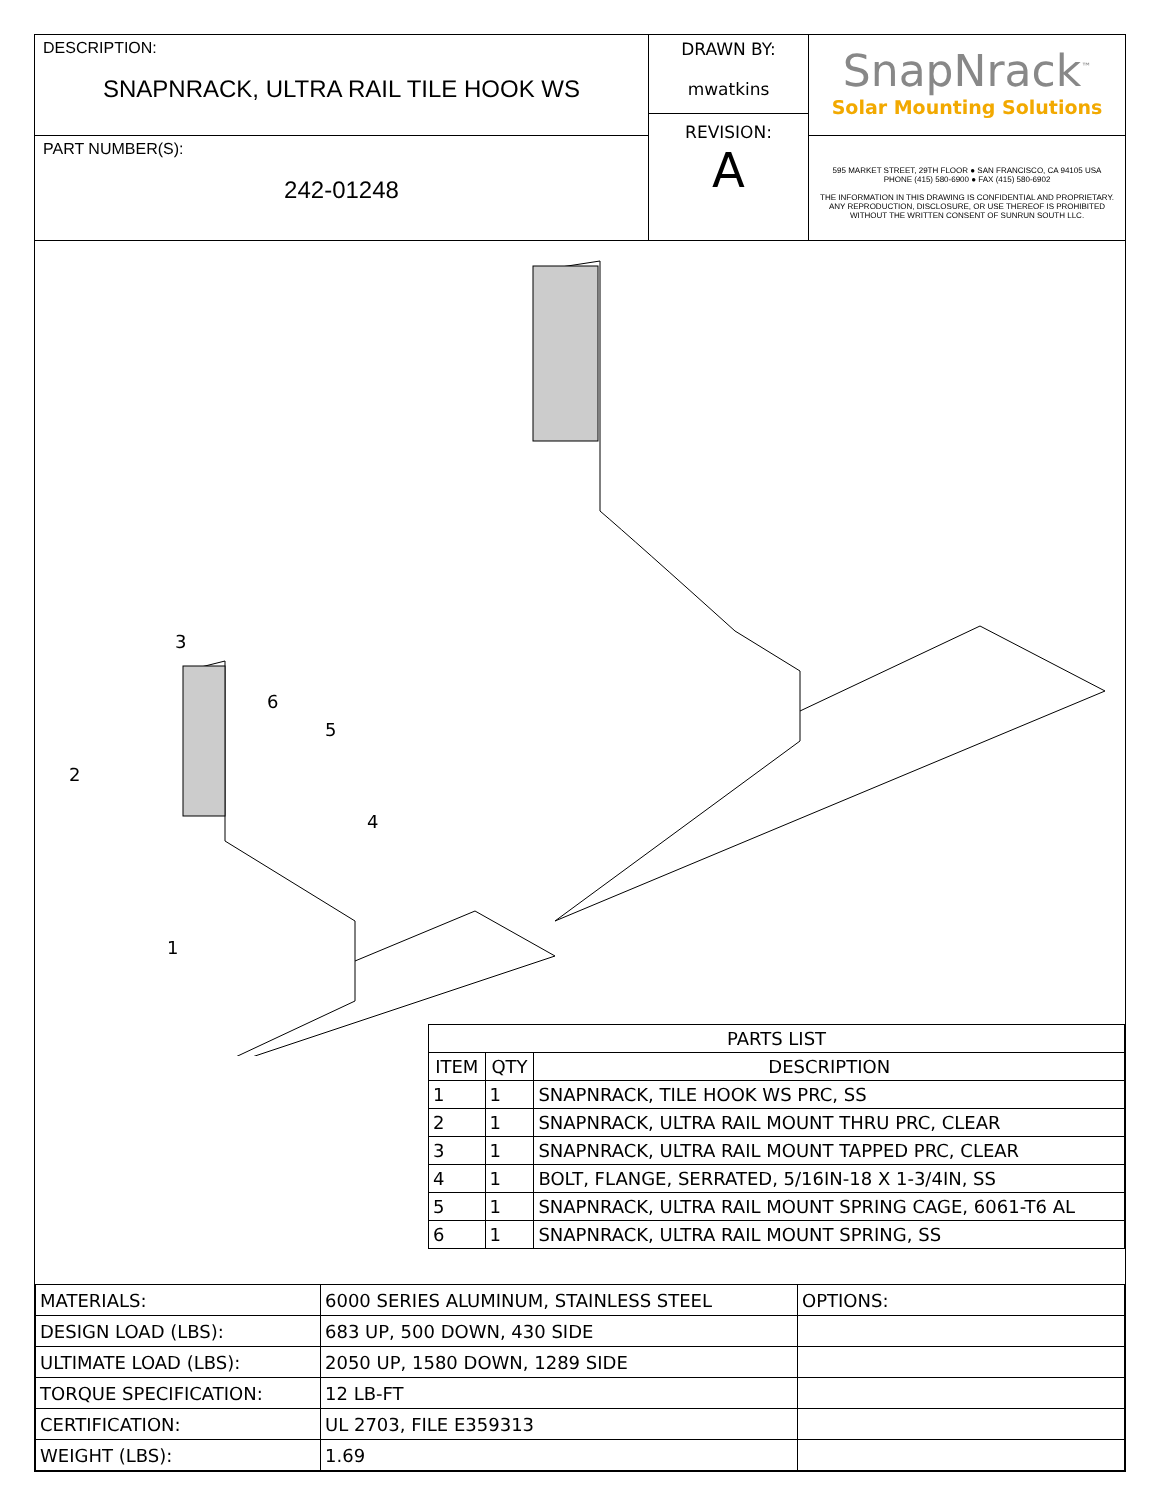DESCRIPTION:
SNAPNRACK, ULTRA RAIL TILE HOOK WS
PART NUMBER(S):
242-01248
DRAWN BY:
mwatkins
REVISION:
A
SnapNrack<sup>™</sup>
Solar Mounting Solutions
595 MARKET STREET, 29TH FLOOR ● SAN FRANCISCO, CA 94105 USA
PHONE (415) 580-6900 ● FAX (415) 580-6902
THE INFORMATION IN THIS DRAWING IS CONFIDENTIAL AND PROPRIETARY. ANY REPRODUCTION, DISCLOSURE, OR USE THEREOF IS PROHIBITED WITHOUT THE WRITTEN CONSENT OF SUNRUN SOUTH LLC.
3
6
5
2
4
1
| PARTS LIST | | |
| --- | --- | --- |
| ITEM | QTY | DESCRIPTION |
| 1 | 1 | SNAPNRACK, TILE HOOK WS PRC, SS |
| 2 | 1 | SNAPNRACK, ULTRA RAIL MOUNT THRU PRC, CLEAR |
| 3 | 1 | SNAPNRACK, ULTRA RAIL MOUNT TAPPED PRC, CLEAR |
| 4 | 1 | BOLT, FLANGE, SERRATED, 5/16IN-18 X 1-3/4IN, SS |
| 5 | 1 | SNAPNRACK, ULTRA RAIL MOUNT SPRING CAGE, 6061-T6 AL |
| 6 | 1 | SNAPNRACK, ULTRA RAIL MOUNT SPRING, SS |
| MATERIALS: | 6000 SERIES ALUMINUM, STAINLESS STEEL | OPTIONS: |
| DESIGN LOAD (LBS): | 683 UP, 500 DOWN, 430 SIDE | |
| ULTIMATE LOAD (LBS): | 2050 UP, 1580 DOWN, 1289 SIDE | |
| TORQUE SPECIFICATION: | 12 LB-FT | |
| CERTIFICATION: | UL 2703, FILE E359313 | |
| WEIGHT (LBS): | 1.69 | |